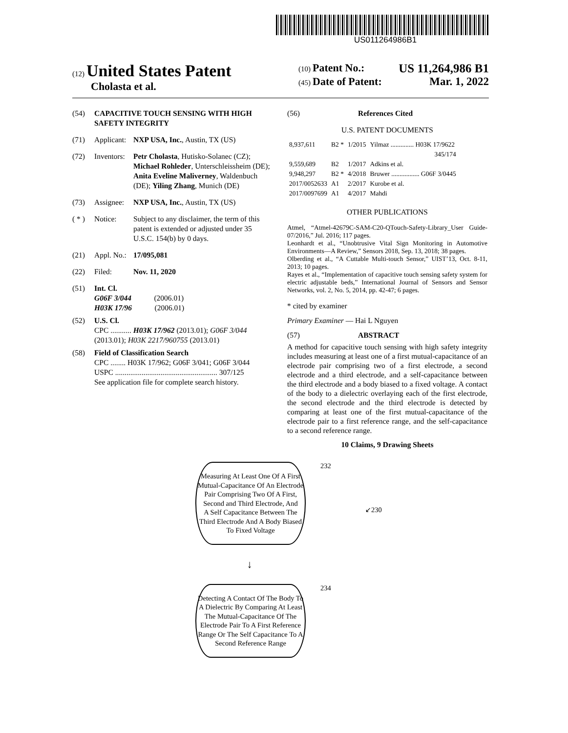US011264986B1
(12) United States Patent
Cholasta et al.
(10) Patent No.: US 11,264,986 B1
(45) Date of Patent: Mar. 1, 2022
(54) CAPACITIVE TOUCH SENSING WITH HIGH SAFETY INTEGRITY
(71) Applicant: NXP USA, Inc., Austin, TX (US)
(72) Inventors: Petr Cholasta, Hutisko-Solanec (CZ); Michael Rohleder, Unterschleissheim (DE); Anita Eveline Maliverney, Waldenbuch (DE); Yiling Zhang, Munich (DE)
(73) Assignee: NXP USA, Inc., Austin, TX (US)
( * ) Notice: Subject to any disclaimer, the term of this patent is extended or adjusted under 35 U.S.C. 154(b) by 0 days.
(21) Appl. No.: 17/095,081
(22) Filed: Nov. 11, 2020
(51) Int. Cl.
G06F 3/044 (2006.01)
H03K 17/96 (2006.01)
(52) U.S. Cl.
CPC ........... H03K 17/962 (2013.01); G06F 3/044 (2013.01); H03K 2217/960755 (2013.01)
(58) Field of Classification Search
CPC ........ H03K 17/962; G06F 3/041; G06F 3/044
USPC ...................................................... 307/125
See application file for complete search history.
(56) References Cited
U.S. PATENT DOCUMENTS
| 8,937,611 | B2 * | 1/2015 | Yilmaz .............. H03K 17/9622 345/174 |
| 9,559,689 | B2 | 1/2017 | Adkins et al. |
| 9,948,297 | B2 * | 4/2018 | Bruwer ................. G06F 3/0445 |
| 2017/0052633 | A1 | 2/2017 | Kurobe et al. |
| 2017/0097699 | A1 | 4/2017 | Mahdi |
OTHER PUBLICATIONS
Atmel, “Atmel-42679C-SAM-C20-QTouch-Safety-Library_User Guide-07/2016,” Jul. 2016; 117 pages.
Leonhardt et al., “Unobtrusive Vital Sign Monitoring in Automotive Environments—A Review,” Sensors 2018, Sep. 13, 2018; 38 pages.
Olberding et al., “A Cuttable Multi-touch Sensor,” UIST’13, Oct. 8-11, 2013; 10 pages.
Rayes et al., “Implementation of capacitive touch sensing safety system for electric adjustable beds,” International Journal of Sensors and Sensor Networks, vol. 2, No. 5, 2014, pp. 42-47; 6 pages.
* cited by examiner
Primary Examiner — Hai L Nguyen
(57) ABSTRACT
A method for capacitive touch sensing with high safety integrity includes measuring at least one of a first mutual-capacitance of an electrode pair comprising two of a first electrode, a second electrode and a third electrode, and a self-capacitance between the third electrode and a body biased to a fixed voltage. A contact of the body to a dielectric overlaying each of the first electrode, the second electrode and the third electrode is detected by comparing at least one of the first mutual-capacitance of the electrode pair to a first reference range, and the self-capacitance to a second reference range.
10 Claims, 9 Drawing Sheets
Measuring At Least One Of A First Mutual-Capacitance Of An Electrode Pair Comprising Two Of A First, Second and Third Electrode, And
A Self Capacitance Between The Third Electrode And A Body Biased To Fixed Voltage
232 ↙230
↓
Detecting A Contact Of The Body To A Dielectric By Comparing At Least The Mutual-Capacitance Of The Electrode Pair To A First Reference Range Or The Self Capacitance To A Second Reference Range
234